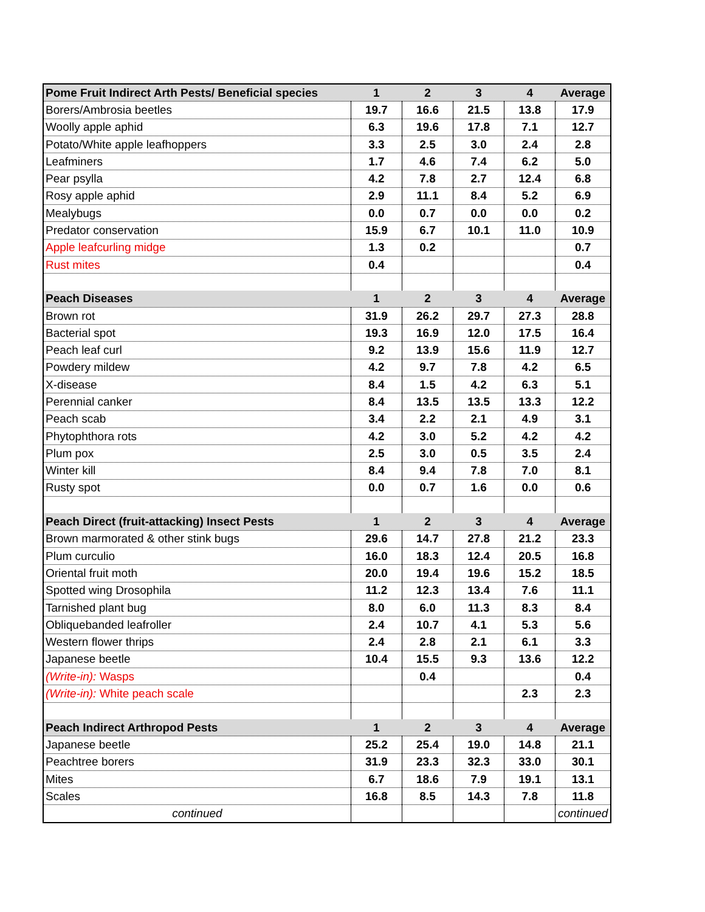| Pome Fruit Indirect Arth Pests/ Beneficial species | 1 | 2 | 3 | 4 | Average |
| --- | --- | --- | --- | --- | --- |
| Borers/Ambrosia beetles | 19.7 | 16.6 | 21.5 | 13.8 | 17.9 |
| Woolly apple aphid | 6.3 | 19.6 | 17.8 | 7.1 | 12.7 |
| Potato/White apple leafhoppers | 3.3 | 2.5 | 3.0 | 2.4 | 2.8 |
| Leafminers | 1.7 | 4.6 | 7.4 | 6.2 | 5.0 |
| Pear psylla | 4.2 | 7.8 | 2.7 | 12.4 | 6.8 |
| Rosy apple aphid | 2.9 | 11.1 | 8.4 | 5.2 | 6.9 |
| Mealybugs | 0.0 | 0.7 | 0.0 | 0.0 | 0.2 |
| Predator conservation | 15.9 | 6.7 | 10.1 | 11.0 | 10.9 |
| Apple leafcurling midge | 1.3 | 0.2 | | | 0.7 |
| Rust mites | 0.4 | | | | 0.4 |
| Peach Diseases | 1 | 2 | 3 | 4 | Average |
| Brown rot | 31.9 | 26.2 | 29.7 | 27.3 | 28.8 |
| Bacterial spot | 19.3 | 16.9 | 12.0 | 17.5 | 16.4 |
| Peach leaf curl | 9.2 | 13.9 | 15.6 | 11.9 | 12.7 |
| Powdery mildew | 4.2 | 9.7 | 7.8 | 4.2 | 6.5 |
| X-disease | 8.4 | 1.5 | 4.2 | 6.3 | 5.1 |
| Perennial canker | 8.4 | 13.5 | 13.5 | 13.3 | 12.2 |
| Peach scab | 3.4 | 2.2 | 2.1 | 4.9 | 3.1 |
| Phytophthora rots | 4.2 | 3.0 | 5.2 | 4.2 | 4.2 |
| Plum pox | 2.5 | 3.0 | 0.5 | 3.5 | 2.4 |
| Winter kill | 8.4 | 9.4 | 7.8 | 7.0 | 8.1 |
| Rusty spot | 0.0 | 0.7 | 1.6 | 0.0 | 0.6 |
| Peach Direct (fruit-attacking) Insect Pests | 1 | 2 | 3 | 4 | Average |
| Brown marmorated & other stink bugs | 29.6 | 14.7 | 27.8 | 21.2 | 23.3 |
| Plum curculio | 16.0 | 18.3 | 12.4 | 20.5 | 16.8 |
| Oriental fruit moth | 20.0 | 19.4 | 19.6 | 15.2 | 18.5 |
| Spotted wing Drosophila | 11.2 | 12.3 | 13.4 | 7.6 | 11.1 |
| Tarnished plant bug | 8.0 | 6.0 | 11.3 | 8.3 | 8.4 |
| Obliquebanded leafroller | 2.4 | 10.7 | 4.1 | 5.3 | 5.6 |
| Western flower thrips | 2.4 | 2.8 | 2.1 | 6.1 | 3.3 |
| Japanese beetle | 10.4 | 15.5 | 9.3 | 13.6 | 12.2 |
| (Write-in): Wasps | | 0.4 | | | 0.4 |
| (Write-in): White peach scale | | | | 2.3 | 2.3 |
| Peach Indirect Arthropod Pests | 1 | 2 | 3 | 4 | Average |
| Japanese beetle | 25.2 | 25.4 | 19.0 | 14.8 | 21.1 |
| Peachtree borers | 31.9 | 23.3 | 32.3 | 33.0 | 30.1 |
| Mites | 6.7 | 18.6 | 7.9 | 19.1 | 13.1 |
| Scales | 16.8 | 8.5 | 14.3 | 7.8 | 11.8 |
| continued | | | | | continued |